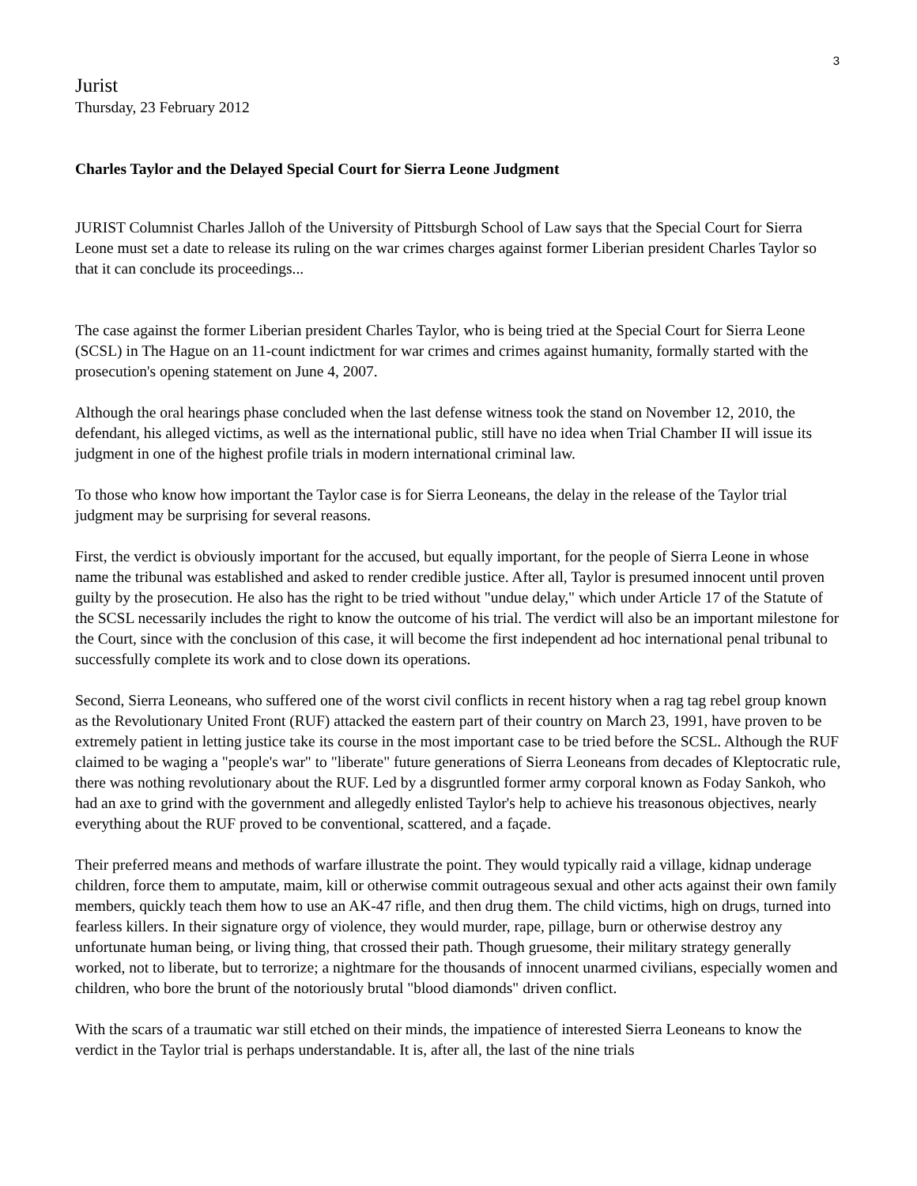3
Jurist
Thursday, 23 February 2012
Charles Taylor and the Delayed Special Court for Sierra Leone Judgment
JURIST Columnist Charles Jalloh of the University of Pittsburgh School of Law says that the Special Court for Sierra Leone must set a date to release its ruling on the war crimes charges against former Liberian president Charles Taylor so that it can conclude its proceedings...
The case against the former Liberian president Charles Taylor, who is being tried at the Special Court for Sierra Leone (SCSL) in The Hague on an 11-count indictment for war crimes and crimes against humanity, formally started with the prosecution's opening statement on June 4, 2007.
Although the oral hearings phase concluded when the last defense witness took the stand on November 12, 2010, the defendant, his alleged victims, as well as the international public, still have no idea when Trial Chamber II will issue its judgment in one of the highest profile trials in modern international criminal law.
To those who know how important the Taylor case is for Sierra Leoneans, the delay in the release of the Taylor trial judgment may be surprising for several reasons.
First, the verdict is obviously important for the accused, but equally important, for the people of Sierra Leone in whose name the tribunal was established and asked to render credible justice. After all, Taylor is presumed innocent until proven guilty by the prosecution. He also has the right to be tried without "undue delay," which under Article 17 of the Statute of the SCSL necessarily includes the right to know the outcome of his trial. The verdict will also be an important milestone for the Court, since with the conclusion of this case, it will become the first independent ad hoc international penal tribunal to successfully complete its work and to close down its operations.
Second, Sierra Leoneans, who suffered one of the worst civil conflicts in recent history when a rag tag rebel group known as the Revolutionary United Front (RUF) attacked the eastern part of their country on March 23, 1991, have proven to be extremely patient in letting justice take its course in the most important case to be tried before the SCSL. Although the RUF claimed to be waging a "people's war" to "liberate" future generations of Sierra Leoneans from decades of Kleptocratic rule, there was nothing revolutionary about the RUF. Led by a disgruntled former army corporal known as Foday Sankoh, who had an axe to grind with the government and allegedly enlisted Taylor's help to achieve his treasonous objectives, nearly everything about the RUF proved to be conventional, scattered, and a façade.
Their preferred means and methods of warfare illustrate the point. They would typically raid a village, kidnap underage children, force them to amputate, maim, kill or otherwise commit outrageous sexual and other acts against their own family members, quickly teach them how to use an AK-47 rifle, and then drug them. The child victims, high on drugs, turned into fearless killers. In their signature orgy of violence, they would murder, rape, pillage, burn or otherwise destroy any unfortunate human being, or living thing, that crossed their path. Though gruesome, their military strategy generally worked, not to liberate, but to terrorize; a nightmare for the thousands of innocent unarmed civilians, especially women and children, who bore the brunt of the notoriously brutal "blood diamonds" driven conflict.
With the scars of a traumatic war still etched on their minds, the impatience of interested Sierra Leoneans to know the verdict in the Taylor trial is perhaps understandable. It is, after all, the last of the nine trials